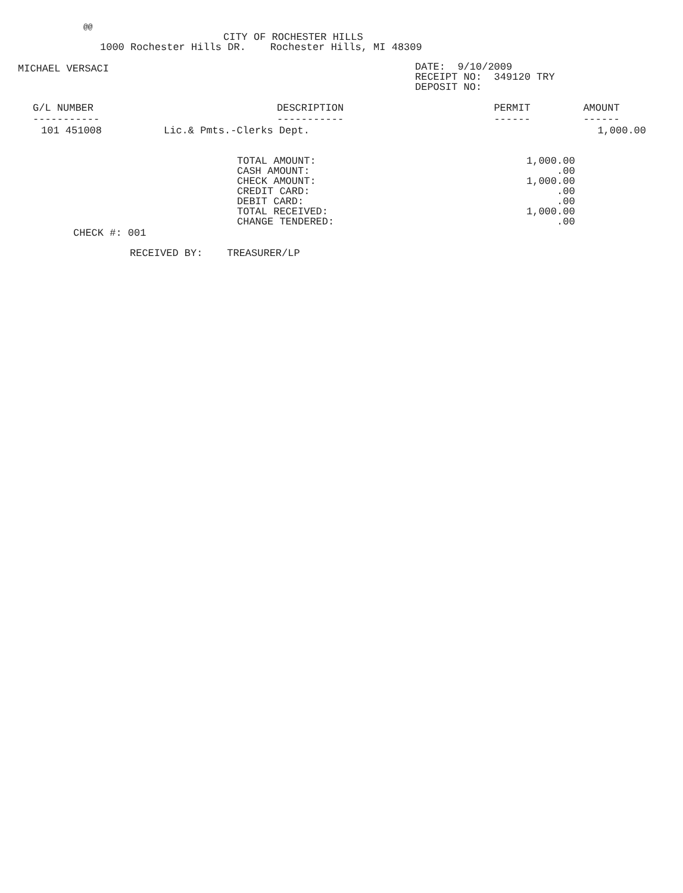@@
CITY OF ROCHESTER HILLS
1000 Rochester Hills DR. Rochester Hills, MI 48309
MICHAEL VERSACI
DATE: 9/10/2009
RECEIPT NO: 349120 TRY
DEPOSIT NO:
| G/L NUMBER ----------- | DESCRIPTION ----------- | PERMIT ------ | AMOUNT ------ |
| --- | --- | --- | --- |
| 101 451008 | Lic.& Pmts.-Clerks Dept. | | 1,000.00 |
| TOTAL AMOUNT: | 1,000.00 |
| CASH AMOUNT: | .00 |
| CHECK AMOUNT: | 1,000.00 |
| CREDIT CARD: | .00 |
| DEBIT CARD: | .00 |
| TOTAL RECEIVED: | 1,000.00 |
| CHANGE TENDERED: | .00 |
CHECK #: 001
RECEIVED BY: TREASURER/LP